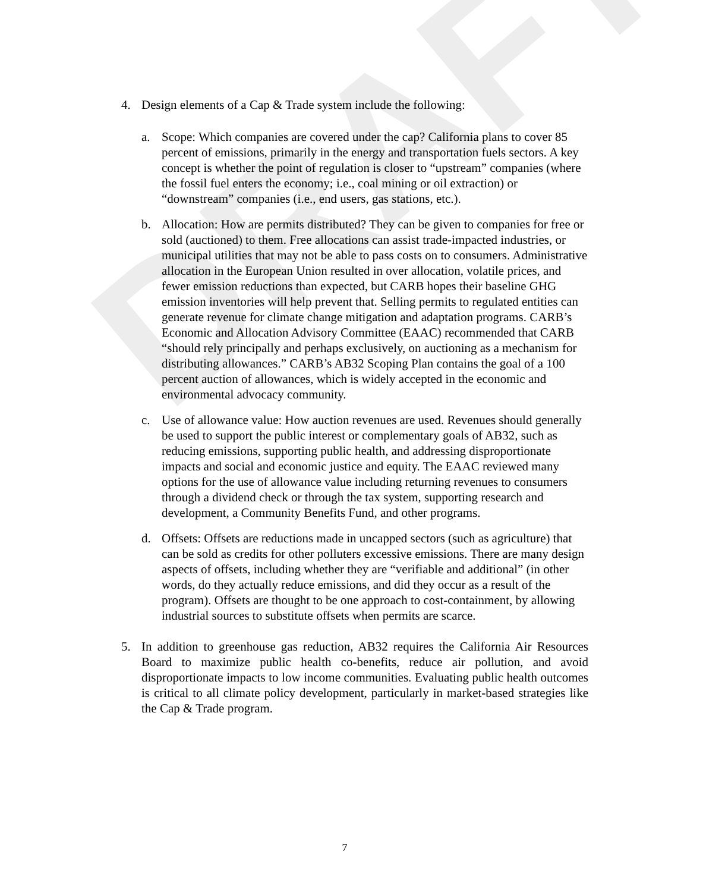DRAFT
4. Design elements of a Cap & Trade system include the following:
a. Scope: Which companies are covered under the cap? California plans to cover 85 percent of emissions, primarily in the energy and transportation fuels sectors. A key concept is whether the point of regulation is closer to “upstream” companies (where the fossil fuel enters the economy; i.e., coal mining or oil extraction) or “downstream” companies (i.e., end users, gas stations, etc.).
b. Allocation: How are permits distributed? They can be given to companies for free or sold (auctioned) to them. Free allocations can assist trade-impacted industries, or municipal utilities that may not be able to pass costs on to consumers. Administrative allocation in the European Union resulted in over allocation, volatile prices, and fewer emission reductions than expected, but CARB hopes their baseline GHG emission inventories will help prevent that. Selling permits to regulated entities can generate revenue for climate change mitigation and adaptation programs. CARB’s Economic and Allocation Advisory Committee (EAAC) recommended that CARB “should rely principally and perhaps exclusively, on auctioning as a mechanism for distributing allowances.” CARB’s AB32 Scoping Plan contains the goal of a 100 percent auction of allowances, which is widely accepted in the economic and environmental advocacy community.
c. Use of allowance value: How auction revenues are used. Revenues should generally be used to support the public interest or complementary goals of AB32, such as reducing emissions, supporting public health, and addressing disproportionate impacts and social and economic justice and equity. The EAAC reviewed many options for the use of allowance value including returning revenues to consumers through a dividend check or through the tax system, supporting research and development, a Community Benefits Fund, and other programs.
d. Offsets: Offsets are reductions made in uncapped sectors (such as agriculture) that can be sold as credits for other polluters excessive emissions. There are many design aspects of offsets, including whether they are “verifiable and additional” (in other words, do they actually reduce emissions, and did they occur as a result of the program). Offsets are thought to be one approach to cost-containment, by allowing industrial sources to substitute offsets when permits are scarce.
5. In addition to greenhouse gas reduction, AB32 requires the California Air Resources Board to maximize public health co-benefits, reduce air pollution, and avoid disproportionate impacts to low income communities. Evaluating public health outcomes is critical to all climate policy development, particularly in market-based strategies like the Cap & Trade program.
7